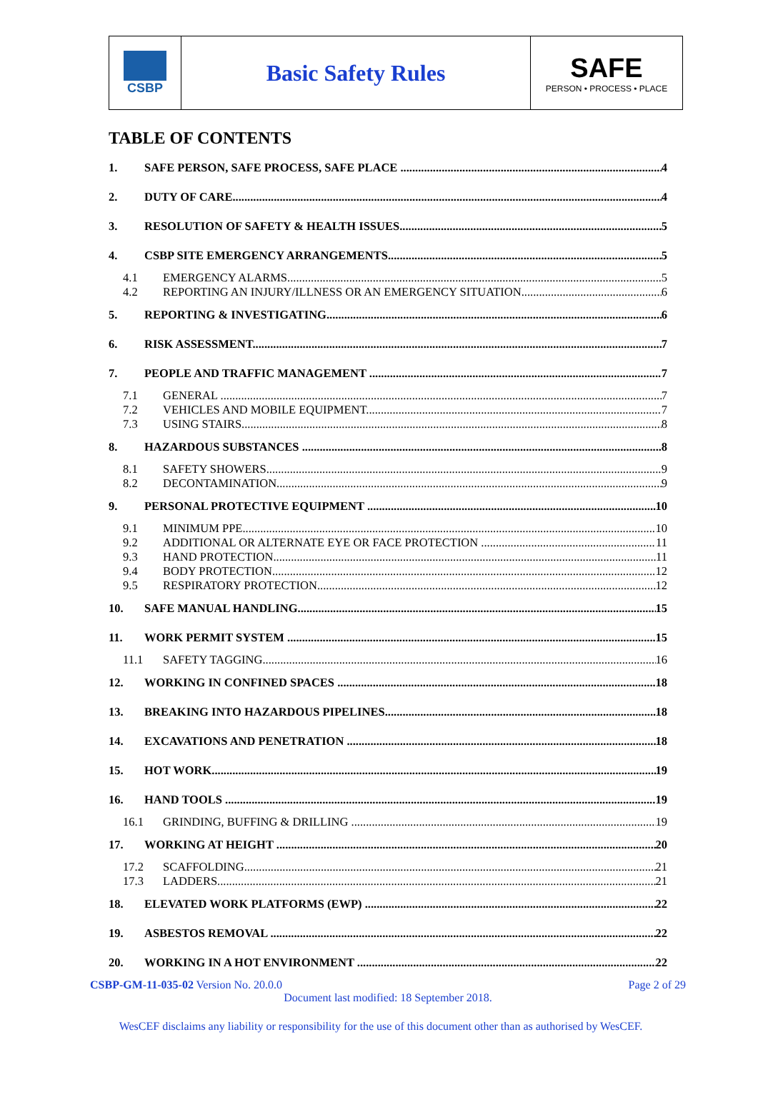CSBP
Basic Safety Rules
SAFE
PERSON • PROCESS • PLACE
TABLE OF CONTENTS
1. SAFE PERSON, SAFE PROCESS, SAFE PLACE 4
2. DUTY OF CARE 4
3. RESOLUTION OF SAFETY & HEALTH ISSUES 5
4. CSBP SITE EMERGENCY ARRANGEMENTS 5
4.1 EMERGENCY ALARMS 5
4.2 REPORTING AN INJURY/ILLNESS OR AN EMERGENCY SITUATION 6
5. REPORTING & INVESTIGATING 6
6. RISK ASSESSMENT 7
7. PEOPLE AND TRAFFIC MANAGEMENT 7
7.1 GENERAL 7
7.2 VEHICLES AND MOBILE EQUIPMENT 7
7.3 USING STAIRS 8
8. HAZARDOUS SUBSTANCES 8
8.1 SAFETY SHOWERS 9
8.2 DECONTAMINATION 9
9. PERSONAL PROTECTIVE EQUIPMENT 10
9.1 MINIMUM PPE 10
9.2 ADDITIONAL OR ALTERNATE EYE OR FACE PROTECTION 11
9.3 HAND PROTECTION 11
9.4 BODY PROTECTION 12
9.5 RESPIRATORY PROTECTION 12
10. SAFE MANUAL HANDLING 15
11. WORK PERMIT SYSTEM 15
11.1 SAFETY TAGGING 16
12. WORKING IN CONFINED SPACES 18
13. BREAKING INTO HAZARDOUS PIPELINES 18
14. EXCAVATIONS AND PENETRATION 18
15. HOT WORK 19
16. HAND TOOLS 19
16.1 GRINDING, BUFFING & DRILLING 19
17. WORKING AT HEIGHT 20
17.2 SCAFFOLDING 21
17.3 LADDERS 21
18. ELEVATED WORK PLATFORMS (EWP) 22
19. ASBESTOS REMOVAL 22
20. WORKING IN A HOT ENVIRONMENT 22
CSBP-GM-11-035-02 Version No. 20.0.0 Page 2 of 29
Document last modified: 18 September 2018.
WesCEF disclaims any liability or responsibility for the use of this document other than as authorised by WesCEF.